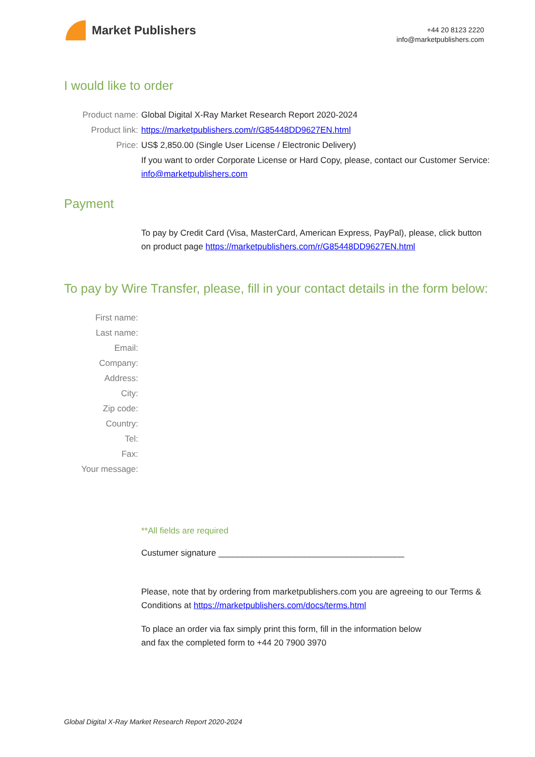Market Publishers
+44 20 8123 2220
info@marketpublishers.com
I would like to order
Product name: Global Digital X-Ray Market Research Report 2020-2024
Product link: https://marketpublishers.com/r/G85448DD9627EN.html
Price: US$ 2,850.00 (Single User License / Electronic Delivery)
If you want to order Corporate License or Hard Copy, please, contact our Customer Service:
info@marketpublishers.com
Payment
To pay by Credit Card (Visa, MasterCard, American Express, PayPal), please, click button on product page https://marketpublishers.com/r/G85448DD9627EN.html
To pay by Wire Transfer, please, fill in your contact details in the form below:
First name:
Last name:
Email:
Company:
Address:
City:
Zip code:
Country:
Tel:
Fax:
Your message:
**All fields are required
Custumer signature _______________________________________
Please, note that by ordering from marketpublishers.com you are agreeing to our Terms & Conditions at https://marketpublishers.com/docs/terms.html
To place an order via fax simply print this form, fill in the information below
and fax the completed form to +44 20 7900 3970
Global Digital X-Ray Market Research Report 2020-2024